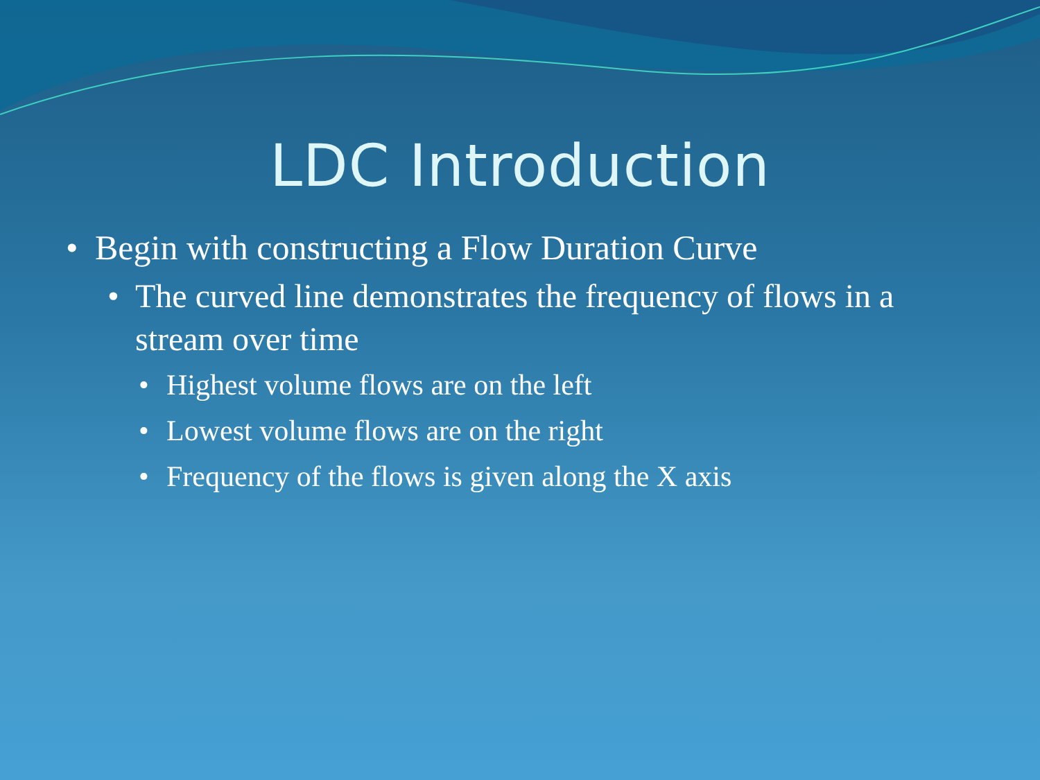LDC Introduction
• Begin with constructing a Flow Duration Curve
• The curved line demonstrates the frequency of flows in a stream over time
• Highest volume flows are on the left
• Lowest volume flows are on the right
• Frequency of the flows is given along the X axis